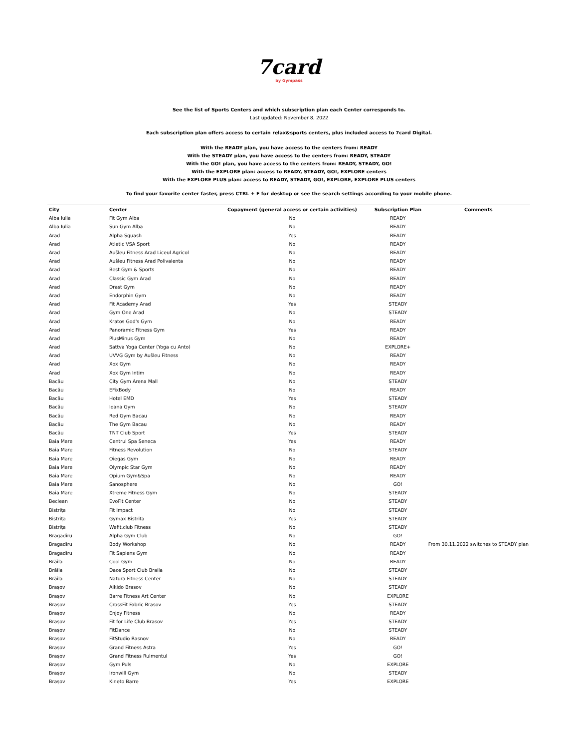7card
by Gympass
See the list of Sports Centers and which subscription plan each Center corresponds to.
Last updated: November 8, 2022
Each subscription plan offers access to certain relax&sports centers, plus included access to 7card Digital.
With the READY plan, you have access to the centers from: READY
With the STEADY plan, you have access to the centers from: READY, STEADY
With the GO! plan, you have access to the centers from: READY, STEADY, GO!
With the EXPLORE plan: access to READY, STEADY, GO!, EXPLORE centers
With the EXPLORE PLUS plan: access to READY, STEADY, GO!, EXPLORE, EXPLORE PLUS centers
To find your favorite center faster, press CTRL + F for desktop or see the search settings according to your mobile phone.
| City | Center | Copayment (general access or certain activities) | Subscription Plan | Comments |
| --- | --- | --- | --- | --- |
| Alba Iulia | Fit Gym Alba | No | READY | |
| Alba Iulia | Sun Gym Alba | No | READY | |
| Arad | Alpha Squash | Yes | READY | |
| Arad | Atletic VSA Sport | No | READY | |
| Arad | Aušleu Fitness Arad Liceul Agricol | No | READY | |
| Arad | Aušleu Fitness Arad Polivalenta | No | READY | |
| Arad | Best Gym & Sports | No | READY | |
| Arad | Classic Gym Arad | No | READY | |
| Arad | Drast Gym | No | READY | |
| Arad | Endorphin Gym | No | READY | |
| Arad | Fit Academy Arad | Yes | STEADY | |
| Arad | Gym One Arad | No | STEADY | |
| Arad | Kratos God's Gym | No | READY | |
| Arad | Panoramic Fitness Gym | Yes | READY | |
| Arad | PlusMinus Gym | No | READY | |
| Arad | Sattva Yoga Center (Yoga cu Anto) | No | EXPLORE+ | |
| Arad | UVVG Gym by Aušleu Fitness | No | READY | |
| Arad | Xox Gym | No | READY | |
| Arad | Xox Gym Intim | No | READY | |
| Bacău | City Gym Arena Mall | No | STEADY | |
| Bacău | EFixBody | No | READY | |
| Bacău | Hotel EMD | Yes | STEADY | |
| Bacău | Ioana Gym | No | STEADY | |
| Bacău | Red Gym Bacau | No | READY | |
| Bacău | The Gym Bacau | No | READY | |
| Bacău | TNT Club Sport | Yes | STEADY | |
| Baia Mare | Centrul Spa Seneca | Yes | READY | |
| Baia Mare | Fitness Revolution | No | STEADY | |
| Baia Mare | Oiegas Gym | No | READY | |
| Baia Mare | Olympic Star Gym | No | READY | |
| Baia Mare | Opium Gym&Spa | No | READY | |
| Baia Mare | Sanosphere | No | GO! | |
| Baia Mare | Xtreme Fitness Gym | No | STEADY | |
| Beclean | EvoFit Center | No | STEADY | |
| Bistrița | Fit Impact | No | STEADY | |
| Bistrița | Gymax Bistrita | Yes | STEADY | |
| Bistrița | Wefit.club Fitness | No | STEADY | |
| Bragadiru | Alpha Gym Club | No | GO! | |
| Bragadiru | Body Workshop | No | READY | From 30.11.2022 switches to STEADY plan |
| Bragadiru | Fit Sapiens Gym | No | READY | |
| Brăila | Cool Gym | No | READY | |
| Brăila | Daos Sport Club Braila | No | STEADY | |
| Brăila | Natura Fitness Center | No | STEADY | |
| Brașov | Aikido Brasov | No | STEADY | |
| Brașov | Barre Fitness Art Center | No | EXPLORE | |
| Brașov | CrossFit Fabric Brasov | Yes | STEADY | |
| Brașov | Enjoy Fitness | No | READY | |
| Brașov | Fit for Life Club Brasov | Yes | STEADY | |
| Brașov | FitDance | No | STEADY | |
| Brașov | FitStudio Rasnov | No | READY | |
| Brașov | Grand Fitness Astra | Yes | GO! | |
| Brașov | Grand Fitness Rulmentul | Yes | GO! | |
| Brașov | Gym Puls | No | EXPLORE | |
| Brașov | Ironwill Gym | No | STEADY | |
| Brașov | Kineto Barre | Yes | EXPLORE | |